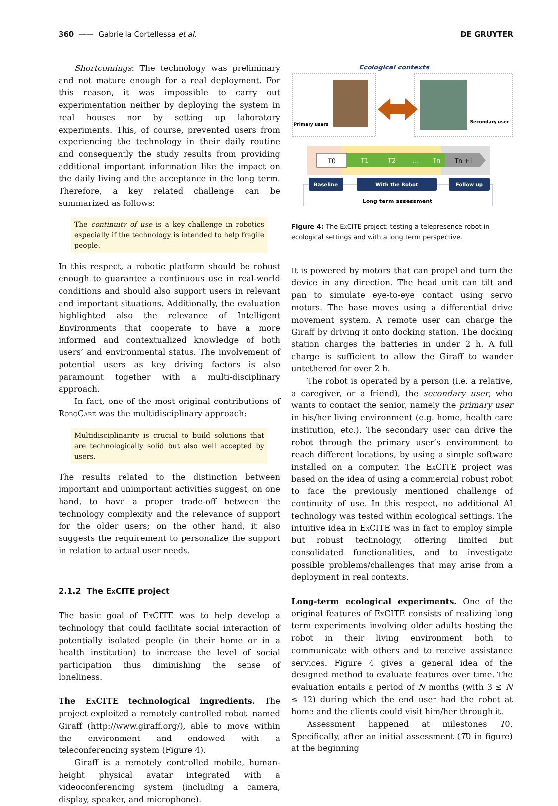360 —— Gabriella Cortellessa et al. DE GRUYTER
Shortcomings: The technology was preliminary and not mature enough for a real deployment. For this reason, it was impossible to carry out experimentation neither by deploying the system in real houses nor by setting up laboratory experiments. This, of course, prevented users from experiencing the technology in their daily routine and consequently the study results from providing additional important information like the impact on the daily living and the acceptance in the long term. Therefore, a key related challenge can be summarized as follows:
The continuity of use is a key challenge in robotics especially if the technology is intended to help fragile people.
In this respect, a robotic platform should be robust enough to guarantee a continuous use in real-world conditions and should also support users in relevant and important situations. Additionally, the evaluation highlighted also the relevance of Intelligent Environments that cooperate to have a more informed and contextualized knowledge of both users’ and environmental status. The involvement of potential users as key driving factors is also paramount together with a multi-disciplinary approach.
In fact, one of the most original contributions of RoboCare was the multidisciplinary approach:
Multidisciplinarity is crucial to build solutions that are technologically solid but also well accepted by users.
The results related to the distinction between important and unimportant activities suggest, on one hand, to have a proper trade-off between the technology complexity and the relevance of support for the older users; on the other hand, it also suggests the requirement to personalize the support in relation to actual user needs.
2.1.2 The Ex CITE project
The basic goal of Ex CITE was to help develop a technology that could facilitate social interaction of potentially isolated people (in their home or in a health institution) to increase the level of social participation thus diminishing the sense of loneliness.
The Ex CITE technological ingredients. The project exploited a remotely controlled robot, named Giraff (http://www.giraff.org/), able to move within the environment and endowed with a teleconferencing system (Figure 4).
Giraff is a remotely controlled mobile, human-height physical avatar integrated with a videoconferencing system (including a camera, display, speaker, and microphone).
Ecological contexts
Primary users
Secondary user
T0
T1
T2
...
Tn
Tn + i
Baseline
With the Robot
Follow up
Long term assessment
Figure 4: The Ex CITE project: testing a telepresence robot in ecological settings and with a long term perspective.
It is powered by motors that can propel and turn the device in any direction. The head unit can tilt and pan to simulate eye-to-eye contact using servo motors. The base moves using a differential drive movement system. A remote user can charge the Giraff by driving it onto docking station. The docking station charges the batteries in under 2 h. A full charge is sufficient to allow the Giraff to wander untethered for over 2 h.
The robot is operated by a person (i.e. a relative, a caregiver, or a friend), the secondary user, who wants to contact the senior, namely the primary user in his/her living environment (e.g. home, health care institution, etc.). The secondary user can drive the robot through the primary user’s environment to reach different locations, by using a simple software installed on a computer. The Ex CITE project was based on the idea of using a commercial robust robot to face the previously mentioned challenge of continuity of use. In this respect, no additional AI technology was tested within ecological settings. The intuitive idea in Ex CITE was in fact to employ simple but robust technology, offering limited but consolidated functionalities, and to investigate possible problems/challenges that may arise from a deployment in real contexts.
Long-term ecological experiments. One of the original features of Ex CITE consists of realizing long term experiments involving older adults hosting the robot in their living environment both to communicate with others and to receive assistance services. Figure 4 gives a general idea of the designed method to evaluate features over time. The evaluation entails a period of N months (with 3 ≤ N ≤ 12) during which the end user had the robot at home and the clients could visit him/her through it.
Assessment happened at milestones T0. Specifically, after an initial assessment (T0 in figure) at the beginning